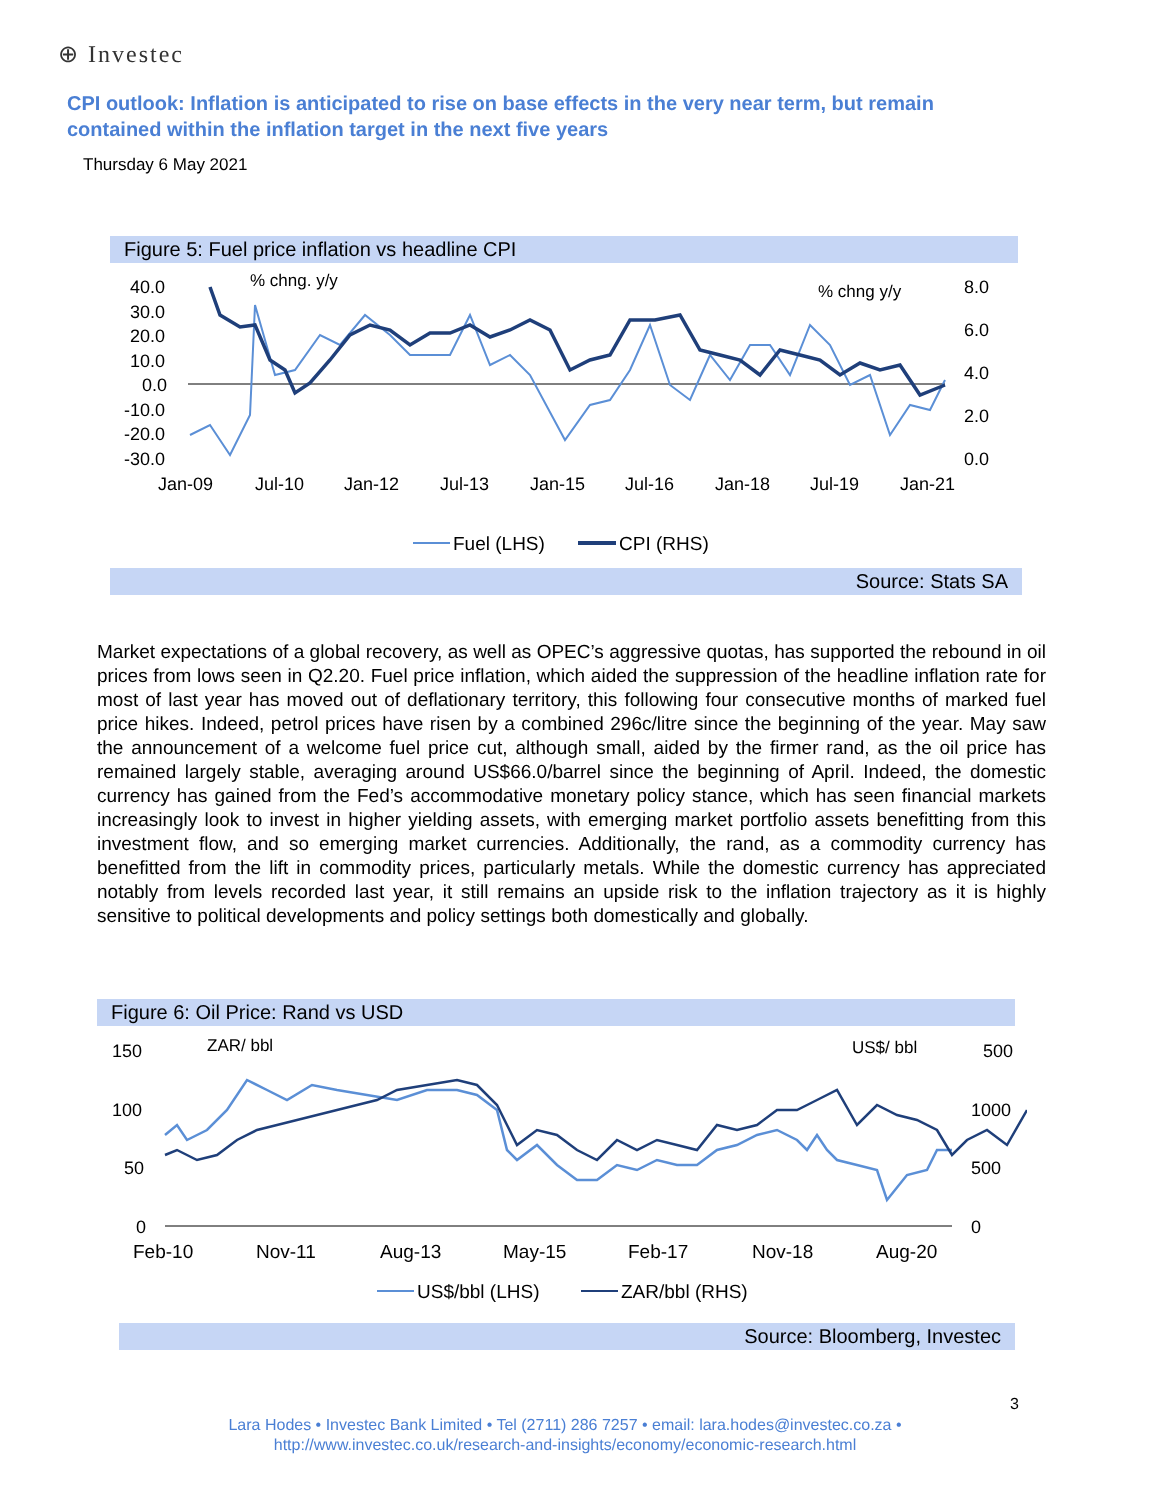⊕ Investec
CPI outlook: Inflation is anticipated to rise on base effects in the very near term, but remain contained within the inflation target in the next five years
Thursday 6 May 2021
Figure 5: Fuel price inflation vs headline CPI
40.0
30.0
20.0
10.0
0.0
-10.0
-20.0
-30.0
% chng. y/y
% chng y/y
8.0
6.0
4.0
2.0
0.0
Jan-09
Jul-10
Jan-12
Jul-13
Jan-15
Jul-16
Jan-18
Jul-19
Jan-21
Fuel (LHS)
CPI (RHS)
Source: Stats SA
Market expectations of a global recovery, as well as OPEC’s aggressive quotas, has supported the rebound in oil prices from lows seen in Q2.20. Fuel price inflation, which aided the suppression of the headline inflation rate for most of last year has moved out of deflationary territory, this following four consecutive months of marked fuel price hikes. Indeed, petrol prices have risen by a combined 296c/litre since the beginning of the year. May saw the announcement of a welcome fuel price cut, although small, aided by the firmer rand, as the oil price has remained largely stable, averaging around US$66.0/barrel since the beginning of April. Indeed, the domestic currency has gained from the Fed’s accommodative monetary policy stance, which has seen financial markets increasingly look to invest in higher yielding assets, with emerging market portfolio assets benefitting from this investment flow, and so emerging market currencies. Additionally, the rand, as a commodity currency has benefitted from the lift in commodity prices, particularly metals. While the domestic currency has appreciated notably from levels recorded last year, it still remains an upside risk to the inflation trajectory as it is highly sensitive to political developments and policy settings both domestically and globally.
Figure 6: Oil Price: Rand vs USD
150
100
50
0
ZAR/ bbl
US$/ bbl
500
1000
500
0
Feb-10
Nov-11
Aug-13
May-15
Feb-17
Nov-18
Aug-20
US$/bbl (LHS)
ZAR/bbl (RHS)
Source: Bloomberg, Investec
3
Lara Hodes • Investec Bank Limited • Tel (2711) 286 7257 • email: lara.hodes@investec.co.za •
http://www.investec.co.uk/research-and-insights/economy/economic-research.html